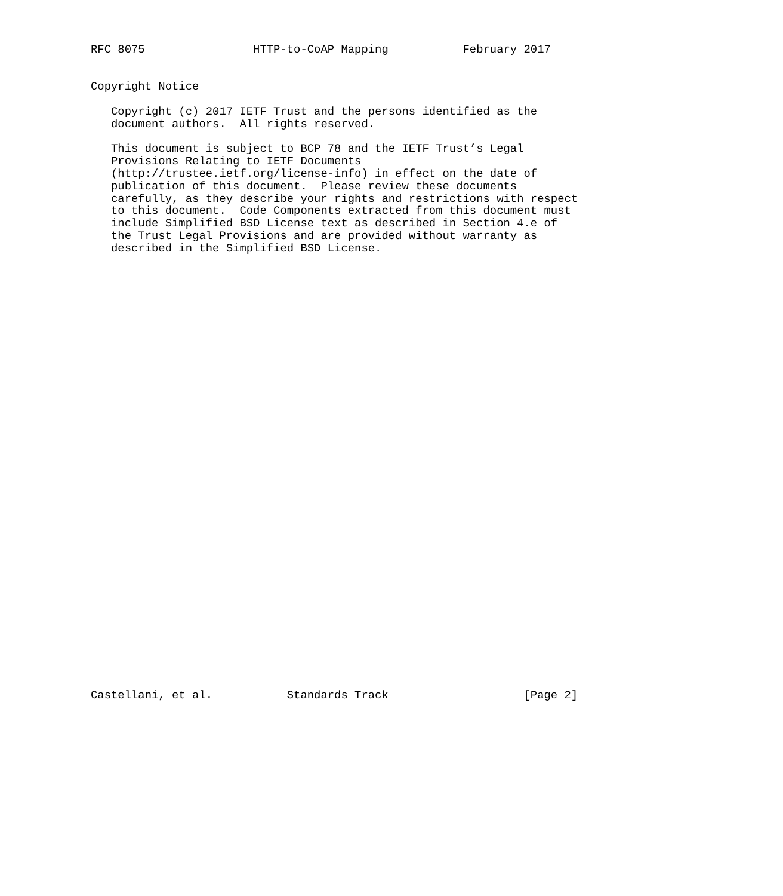RFC 8075                HTTP-to-CoAP Mapping           February 2017


Copyright Notice

   Copyright (c) 2017 IETF Trust and the persons identified as the
   document authors.  All rights reserved.

   This document is subject to BCP 78 and the IETF Trust’s Legal
   Provisions Relating to IETF Documents
   (http://trustee.ietf.org/license-info) in effect on the date of
   publication of this document.  Please review these documents
   carefully, as they describe your rights and restrictions with respect
   to this document.  Code Components extracted from this document must
   include Simplified BSD License text as described in Section 4.e of
   the Trust Legal Provisions and are provided without warranty as
   described in the Simplified BSD License.



































Castellani, et al.           Standards Track                    [Page 2]